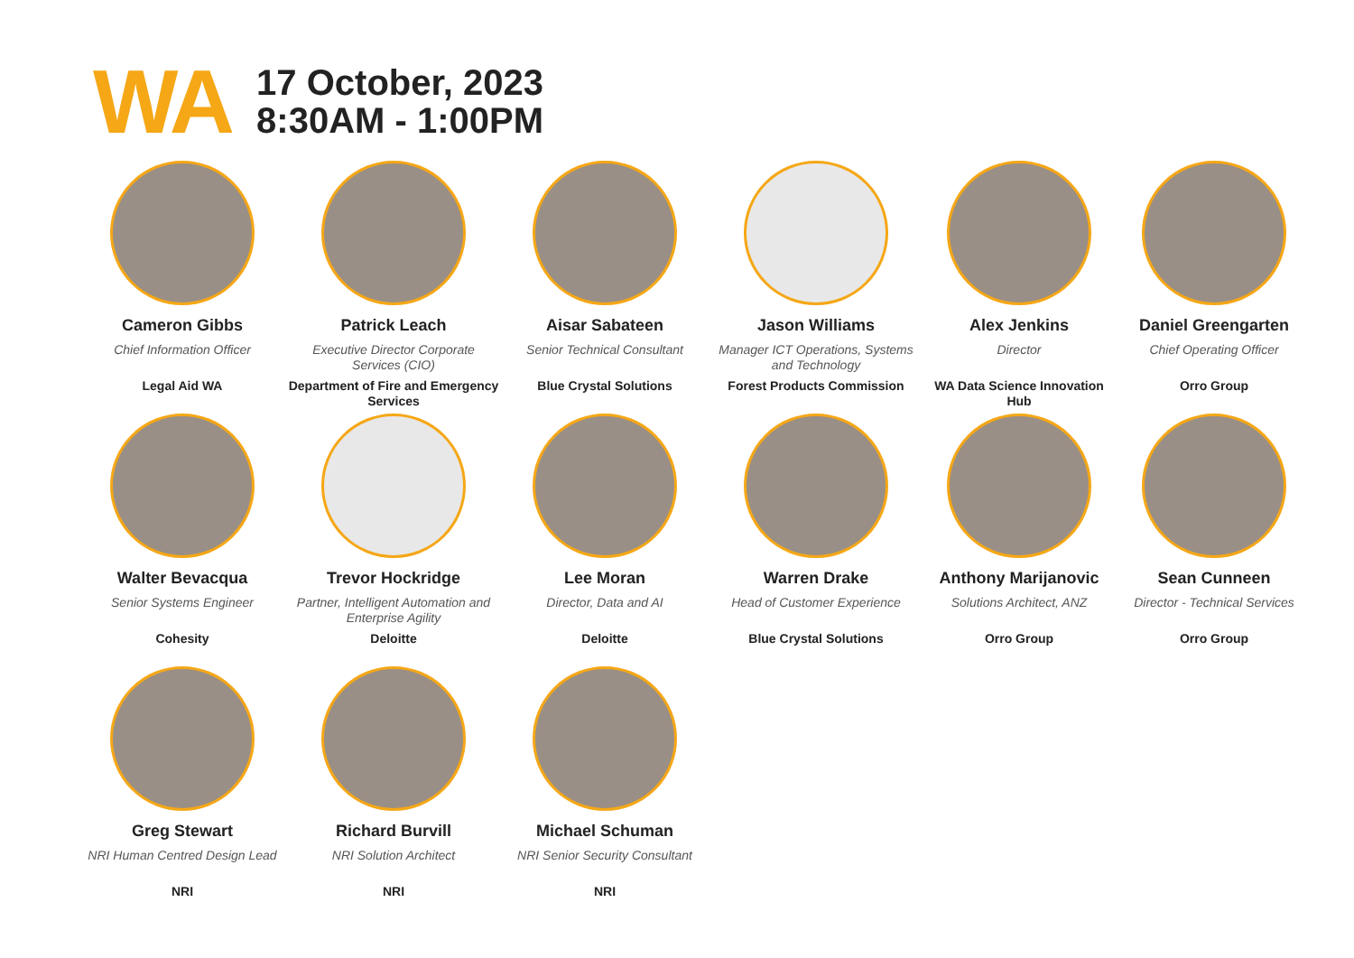WA
17 October, 2023
8:30AM - 1:00PM
Cameron Gibbs
Chief Information Officer
Legal Aid WA
Patrick Leach
Executive Director Corporate Services (CIO)
Department of Fire and Emergency Services
Aisar Sabateen
Senior Technical Consultant
Blue Crystal Solutions
Jason Williams
Manager ICT Operations, Systems and Technology
Forest Products Commission
Alex Jenkins
Director
WA Data Science Innovation Hub
Daniel Greengarten
Chief Operating Officer
Orro Group
Walter Bevacqua
Senior Systems Engineer
Cohesity
Trevor Hockridge
Partner, Intelligent Automation and Enterprise Agility
Deloitte
Lee Moran
Director, Data and AI
Deloitte
Warren Drake
Head of Customer Experience
Blue Crystal Solutions
Anthony Marijanovic
Solutions Architect, ANZ
Orro Group
Sean Cunneen
Director - Technical Services
Orro Group
Greg Stewart
NRI Human Centred Design Lead
NRI
Richard Burvill
NRI Solution Architect
NRI
Michael Schuman
NRI Senior Security Consultant
NRI